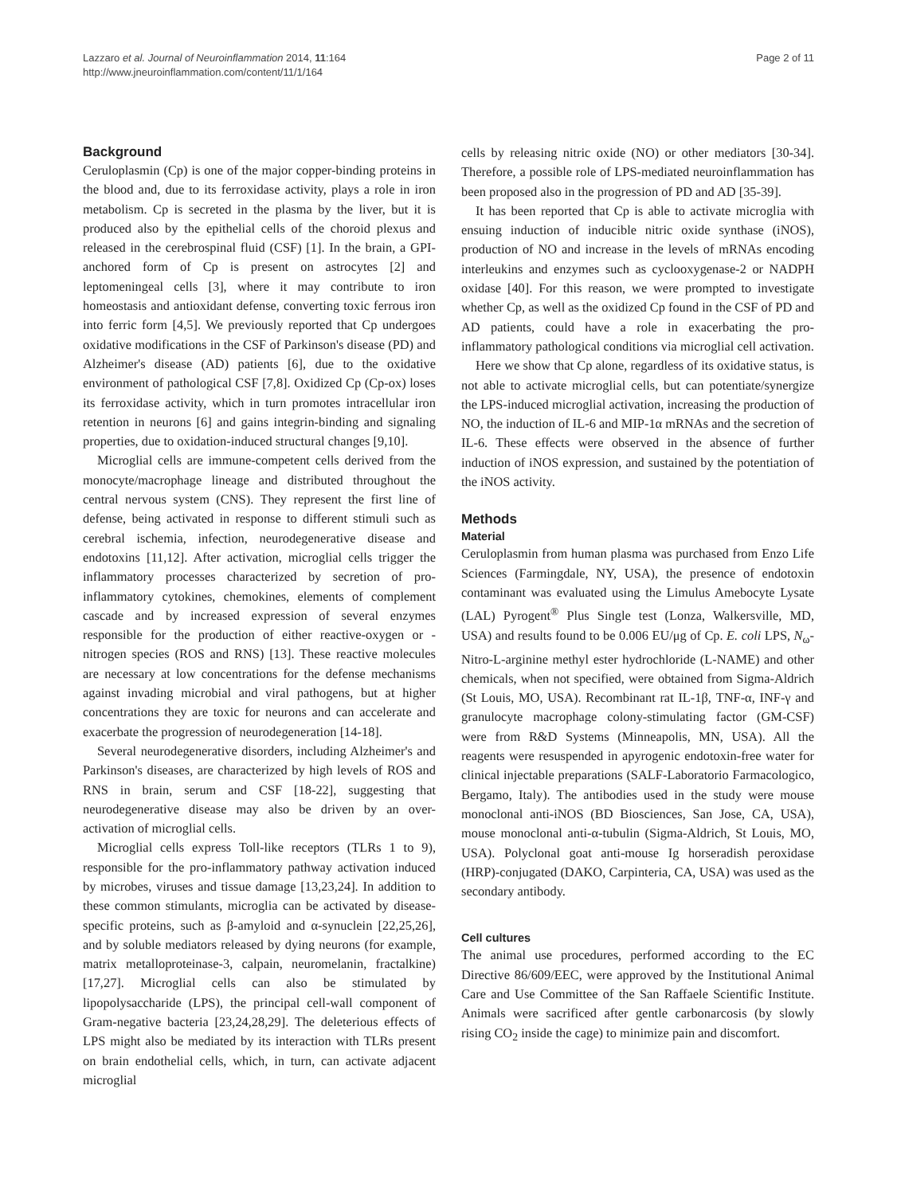Lazzaro et al. Journal of Neuroinflammation 2014, 11:164
http://www.jneuroinflammation.com/content/11/1/164
Page 2 of 11
Background
Ceruloplasmin (Cp) is one of the major copper-binding proteins in the blood and, due to its ferroxidase activity, plays a role in iron metabolism. Cp is secreted in the plasma by the liver, but it is produced also by the epithelial cells of the choroid plexus and released in the cerebrospinal fluid (CSF) [1]. In the brain, a GPI-anchored form of Cp is present on astrocytes [2] and leptomeningeal cells [3], where it may contribute to iron homeostasis and antioxidant defense, converting toxic ferrous iron into ferric form [4,5]. We previously reported that Cp undergoes oxidative modifications in the CSF of Parkinson's disease (PD) and Alzheimer's disease (AD) patients [6], due to the oxidative environment of pathological CSF [7,8]. Oxidized Cp (Cp-ox) loses its ferroxidase activity, which in turn promotes intracellular iron retention in neurons [6] and gains integrin-binding and signaling properties, due to oxidation-induced structural changes [9,10].
Microglial cells are immune-competent cells derived from the monocyte/macrophage lineage and distributed throughout the central nervous system (CNS). They represent the first line of defense, being activated in response to different stimuli such as cerebral ischemia, infection, neurodegenerative disease and endotoxins [11,12]. After activation, microglial cells trigger the inflammatory processes characterized by secretion of pro-inflammatory cytokines, chemokines, elements of complement cascade and by increased expression of several enzymes responsible for the production of either reactive-oxygen or -nitrogen species (ROS and RNS) [13]. These reactive molecules are necessary at low concentrations for the defense mechanisms against invading microbial and viral pathogens, but at higher concentrations they are toxic for neurons and can accelerate and exacerbate the progression of neurodegeneration [14-18].
Several neurodegenerative disorders, including Alzheimer's and Parkinson's diseases, are characterized by high levels of ROS and RNS in brain, serum and CSF [18-22], suggesting that neurodegenerative disease may also be driven by an over-activation of microglial cells.
Microglial cells express Toll-like receptors (TLRs 1 to 9), responsible for the pro-inflammatory pathway activation induced by microbes, viruses and tissue damage [13,23,24]. In addition to these common stimulants, microglia can be activated by disease-specific proteins, such as β-amyloid and α-synuclein [22,25,26], and by soluble mediators released by dying neurons (for example, matrix metalloproteinase-3, calpain, neuromelanin, fractalkine) [17,27]. Microglial cells can also be stimulated by lipopolysaccharide (LPS), the principal cell-wall component of Gram-negative bacteria [23,24,28,29]. The deleterious effects of LPS might also be mediated by its interaction with TLRs present on brain endothelial cells, which, in turn, can activate adjacent microglial
cells by releasing nitric oxide (NO) or other mediators [30-34]. Therefore, a possible role of LPS-mediated neuroinflammation has been proposed also in the progression of PD and AD [35-39].
It has been reported that Cp is able to activate microglia with ensuing induction of inducible nitric oxide synthase (iNOS), production of NO and increase in the levels of mRNAs encoding interleukins and enzymes such as cyclooxygenase-2 or NADPH oxidase [40]. For this reason, we were prompted to investigate whether Cp, as well as the oxidized Cp found in the CSF of PD and AD patients, could have a role in exacerbating the pro-inflammatory pathological conditions via microglial cell activation.
Here we show that Cp alone, regardless of its oxidative status, is not able to activate microglial cells, but can potentiate/synergize the LPS-induced microglial activation, increasing the production of NO, the induction of IL-6 and MIP-1α mRNAs and the secretion of IL-6. These effects were observed in the absence of further induction of iNOS expression, and sustained by the potentiation of the iNOS activity.
Methods
Material
Ceruloplasmin from human plasma was purchased from Enzo Life Sciences (Farmingdale, NY, USA), the presence of endotoxin contaminant was evaluated using the Limulus Amebocyte Lysate (LAL) Pyrogent<sup>®</sup> Plus Single test (Lonza, Walkersville, MD, USA) and results found to be 0.006 EU/μg of Cp. E. coli LPS, N<sub>ω</sub>-Nitro-L-arginine methyl ester hydrochloride (L-NAME) and other chemicals, when not specified, were obtained from Sigma-Aldrich (St Louis, MO, USA). Recombinant rat IL-1β, TNF-α, INF-γ and granulocyte macrophage colony-stimulating factor (GM-CSF) were from R&D Systems (Minneapolis, MN, USA). All the reagents were resuspended in apyrogenic endotoxin-free water for clinical injectable preparations (SALF-Laboratorio Farmacologico, Bergamo, Italy). The antibodies used in the study were mouse monoclonal anti-iNOS (BD Biosciences, San Jose, CA, USA), mouse monoclonal anti-α-tubulin (Sigma-Aldrich, St Louis, MO, USA). Polyclonal goat anti-mouse Ig horseradish peroxidase (HRP)-conjugated (DAKO, Carpinteria, CA, USA) was used as the secondary antibody.
Cell cultures
The animal use procedures, performed according to the EC Directive 86/609/EEC, were approved by the Institutional Animal Care and Use Committee of the San Raffaele Scientific Institute. Animals were sacrificed after gentle carbonarcosis (by slowly rising CO<sub>2</sub> inside the cage) to minimize pain and discomfort.